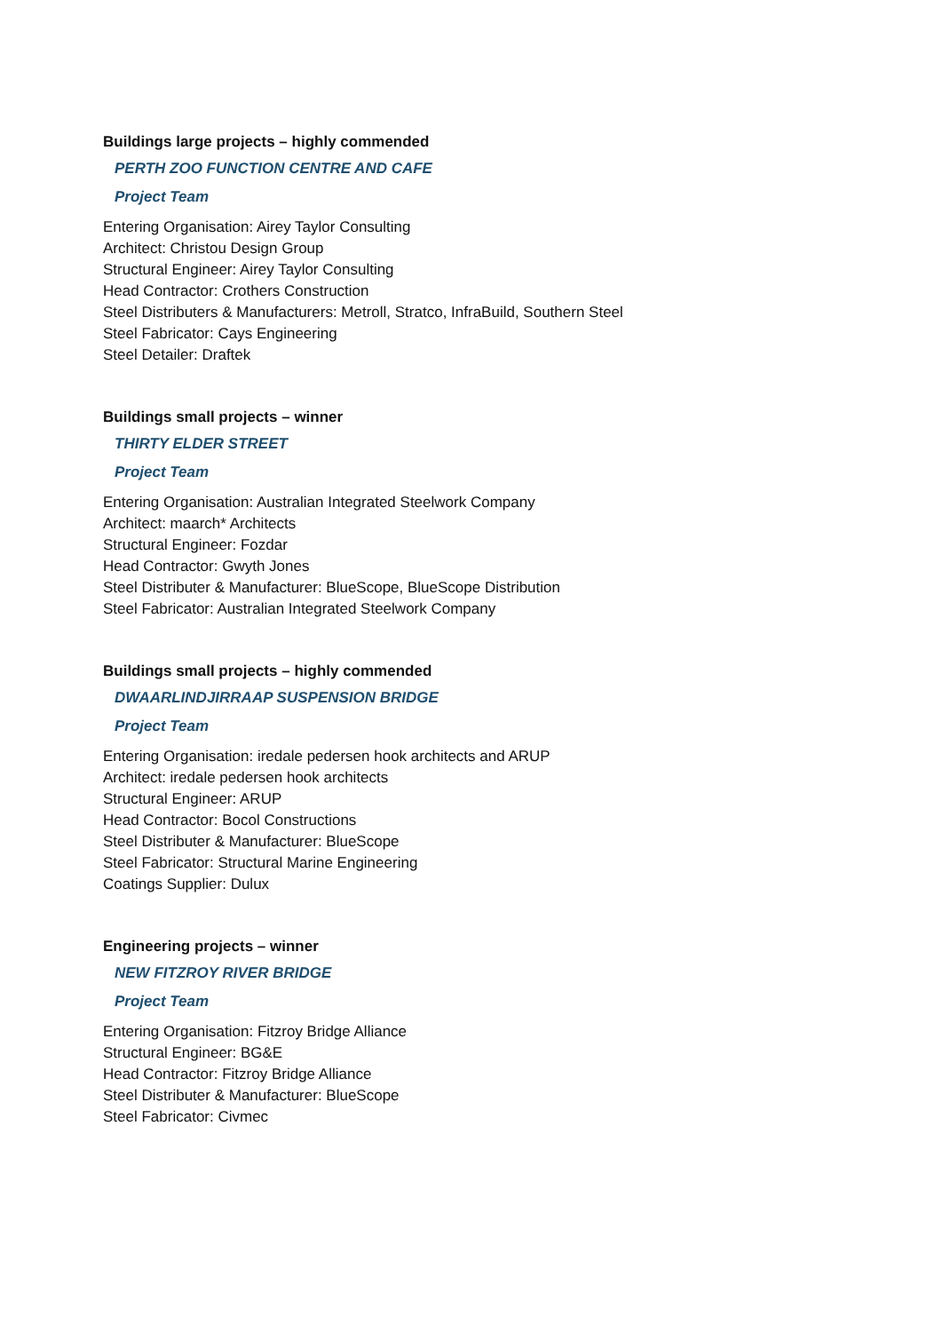Buildings large projects – highly commended
PERTH ZOO FUNCTION CENTRE AND CAFE
Project Team
Entering Organisation: Airey Taylor Consulting
Architect: Christou Design Group
Structural Engineer: Airey Taylor Consulting
Head Contractor: Crothers Construction
Steel Distributers & Manufacturers: Metroll, Stratco, InfraBuild, Southern Steel
Steel Fabricator: Cays Engineering
Steel Detailer: Draftek
Buildings small projects – winner
THIRTY ELDER STREET
Project Team
Entering Organisation: Australian Integrated Steelwork Company
Architect: maarch* Architects
Structural Engineer: Fozdar
Head Contractor: Gwyth Jones
Steel Distributer & Manufacturer: BlueScope, BlueScope Distribution
Steel Fabricator: Australian Integrated Steelwork Company
Buildings small projects – highly commended
DWAARLINDJIRRAAP SUSPENSION BRIDGE
Project Team
Entering Organisation: iredale pedersen hook architects and ARUP
Architect: iredale pedersen hook architects
Structural Engineer: ARUP
Head Contractor: Bocol Constructions
Steel Distributer & Manufacturer: BlueScope
Steel Fabricator: Structural Marine Engineering
Coatings Supplier: Dulux
Engineering projects – winner
NEW FITZROY RIVER BRIDGE
Project Team
Entering Organisation: Fitzroy Bridge Alliance
Structural Engineer: BG&E
Head Contractor: Fitzroy Bridge Alliance
Steel Distributer & Manufacturer: BlueScope
Steel Fabricator: Civmec